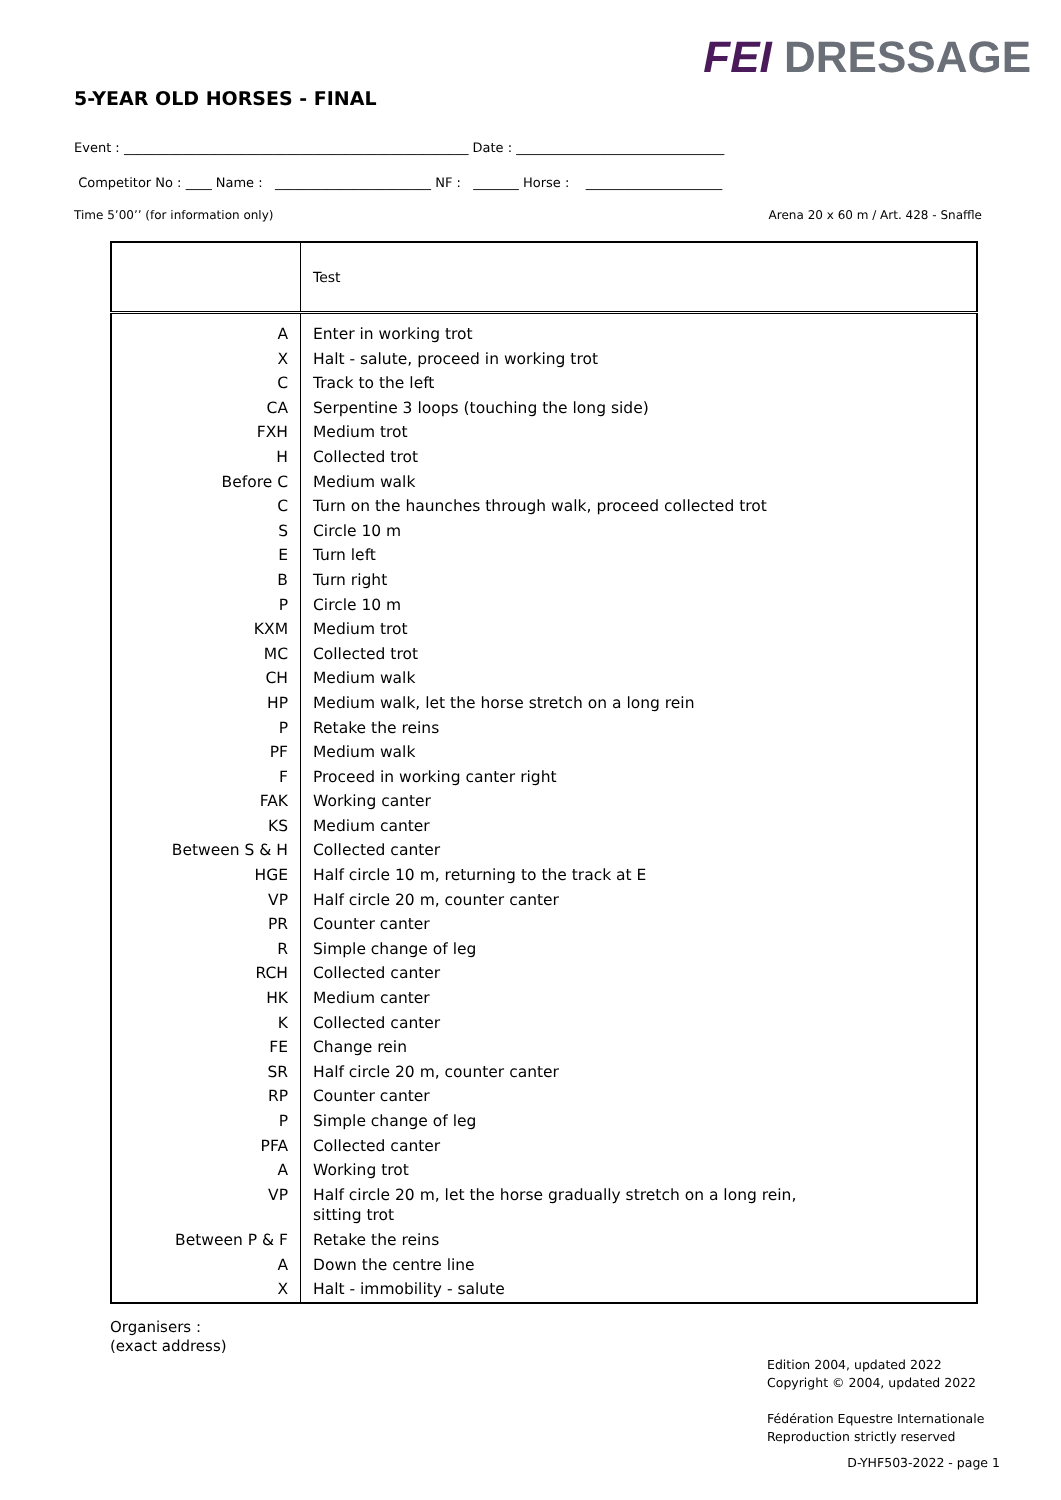FEI DRESSAGE
5-YEAR OLD HORSES - FINAL
Event : _____________________________________________________ Date : ________________________________
Competitor No : ____ Name : ________________________ NF : _______ Horse : _____________________
Time 5’00’’ (for information only) Arena 20 x 60 m / Art. 428 - Snaffle
| | Test |
| A | Enter in working trot |
| X | Halt - salute, proceed in working trot |
| C | Track to the left |
| CA | Serpentine 3 loops (touching the long side) |
| FXH | Medium trot |
| H | Collected trot |
| Before C | Medium walk |
| C | Turn on the haunches through walk, proceed collected trot |
| S | Circle 10 m |
| E | Turn left |
| B | Turn right |
| P | Circle 10 m |
| KXM | Medium trot |
| MC | Collected trot |
| CH | Medium walk |
| HP | Medium walk, let the horse stretch on a long rein |
| P | Retake the reins |
| PF | Medium walk |
| F | Proceed in working canter right |
| FAK | Working canter |
| KS | Medium canter |
| Between S & H | Collected canter |
| HGE | Half circle 10 m, returning to the track at E |
| VP | Half circle 20 m, counter canter |
| PR | Counter canter |
| R | Simple change of leg |
| RCH | Collected canter |
| HK | Medium canter |
| K | Collected canter |
| FE | Change rein |
| SR | Half circle 20 m, counter canter |
| RP | Counter canter |
| P | Simple change of leg |
| PFA | Collected canter |
| A | Working trot |
| VP | Half circle 20 m, let the horse gradually stretch on a long rein, sitting trot |
| Between P & F | Retake the reins |
| A | Down the centre line |
| X | Halt - immobility - salute |
Organisers :
(exact address)
Edition 2004, updated 2022
Copyright © 2004, updated 2022
Fédération Equestre Internationale
Reproduction strictly reserved
D-YHF503-2022 - page 1